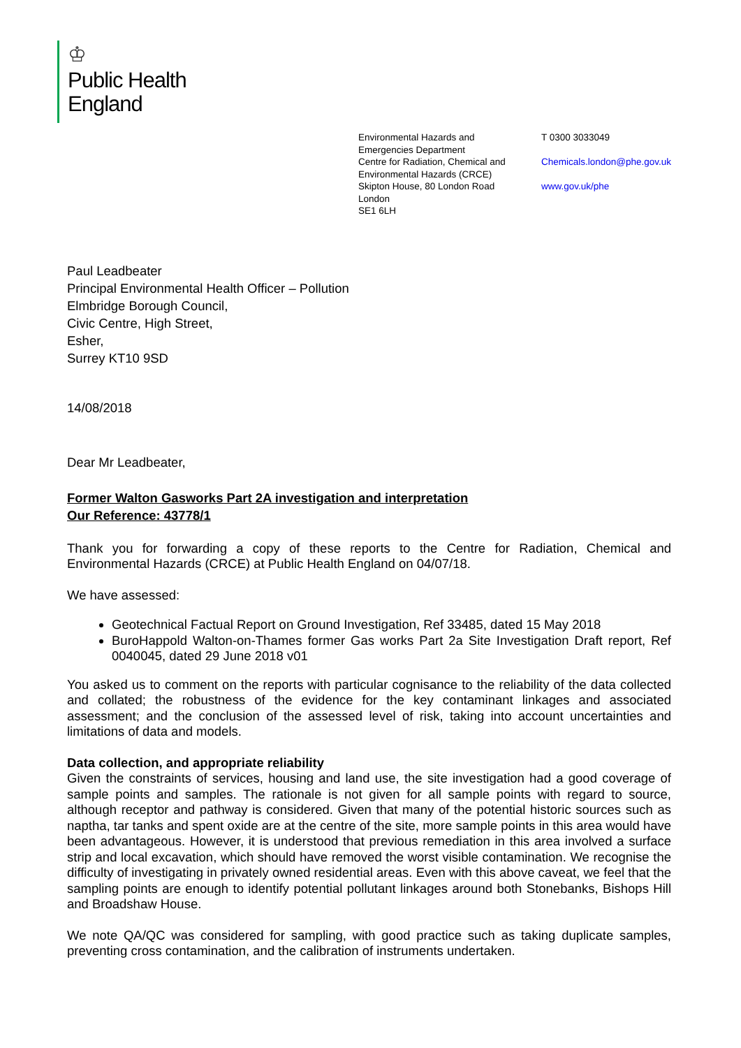♔
Public Health
England
Environmental Hazards and
Emergencies Department
Centre for Radiation, Chemical and
Environmental Hazards (CRCE)
Skipton House, 80 London Road
London
SE1 6LH
T 0300 3033049
Chemicals.london@phe.gov.uk
www.gov.uk/phe
Paul Leadbeater
Principal Environmental Health Officer – Pollution
Elmbridge Borough Council,
Civic Centre, High Street,
Esher,
Surrey KT10 9SD
14/08/2018
Dear Mr Leadbeater,
Former Walton Gasworks Part 2A investigation and interpretation
Our Reference: 43778/1
Thank you for forwarding a copy of these reports to the Centre for Radiation, Chemical and Environmental Hazards (CRCE) at Public Health England on 04/07/18.
We have assessed:
Geotechnical Factual Report on Ground Investigation, Ref 33485, dated 15 May 2018
BuroHappold Walton-on-Thames former Gas works Part 2a Site Investigation Draft report, Ref 0040045, dated 29 June 2018 v01
You asked us to comment on the reports with particular cognisance to the reliability of the data collected and collated; the robustness of the evidence for the key contaminant linkages and associated assessment; and the conclusion of the assessed level of risk, taking into account uncertainties and limitations of data and models.
Data collection, and appropriate reliability
Given the constraints of services, housing and land use, the site investigation had a good coverage of sample points and samples. The rationale is not given for all sample points with regard to source, although receptor and pathway is considered. Given that many of the potential historic sources such as naptha, tar tanks and spent oxide are at the centre of the site, more sample points in this area would have been advantageous. However, it is understood that previous remediation in this area involved a surface strip and local excavation, which should have removed the worst visible contamination. We recognise the difficulty of investigating in privately owned residential areas. Even with this above caveat, we feel that the sampling points are enough to identify potential pollutant linkages around both Stonebanks, Bishops Hill and Broadshaw House.
We note QA/QC was considered for sampling, with good practice such as taking duplicate samples, preventing cross contamination, and the calibration of instruments undertaken.